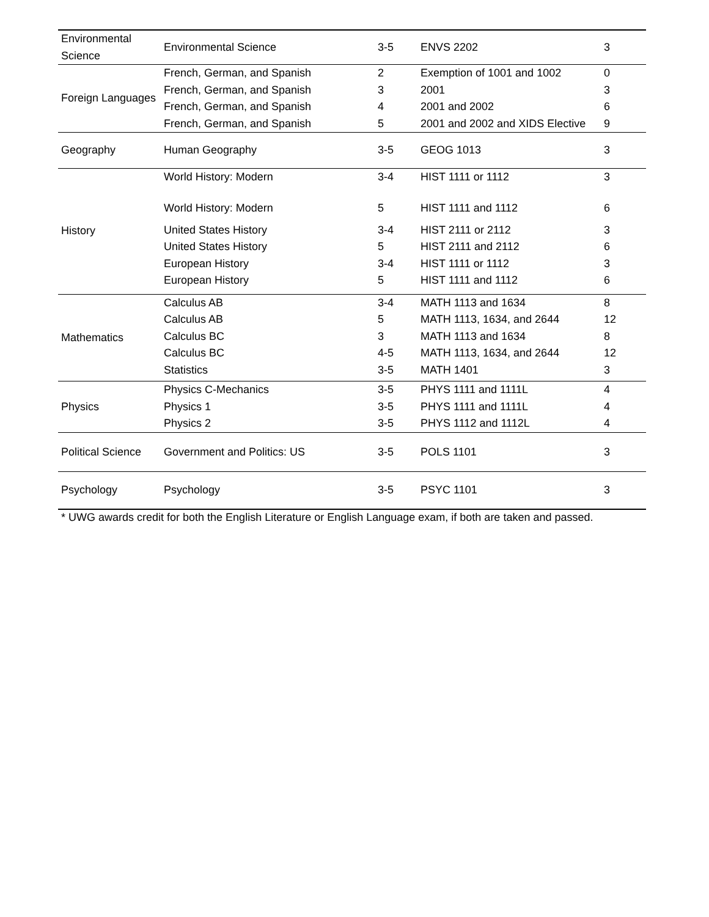| Environmental Science | Environmental Science | 3-5 | ENVS 2202 | 3 |
| Foreign Languages | French, German, and Spanish | 2 | Exemption of 1001 and 1002 | 0 |
| | French, German, and Spanish | 3 | 2001 | 3 |
| | French, German, and Spanish | 4 | 2001 and 2002 | 6 |
| | French, German, and Spanish | 5 | 2001 and 2002 and XIDS Elective | 9 |
| Geography | Human Geography | 3-5 | GEOG 1013 | 3 |
| History | World History: Modern | 3-4 | HIST 1111 or 1112 | 3 |
| | World History: Modern | 5 | HIST 1111 and 1112 | 6 |
| | United States History | 3-4 | HIST 2111 or 2112 | 3 |
| | United States History | 5 | HIST 2111 and 2112 | 6 |
| | European History | 3-4 | HIST 1111 or 1112 | 3 |
| | European History | 5 | HIST 1111 and 1112 | 6 |
| Mathematics | Calculus AB | 3-4 | MATH 1113 and 1634 | 8 |
| | Calculus AB | 5 | MATH 1113, 1634, and 2644 | 12 |
| | Calculus BC | 3 | MATH 1113 and 1634 | 8 |
| | Calculus BC | 4-5 | MATH 1113, 1634, and 2644 | 12 |
| | Statistics | 3-5 | MATH 1401 | 3 |
| Physics | Physics C-Mechanics | 3-5 | PHYS 1111 and 1111L | 4 |
| | Physics 1 | 3-5 | PHYS 1111 and 1111L | 4 |
| | Physics 2 | 3-5 | PHYS 1112 and 1112L | 4 |
| Political Science | Government and Politics: US | 3-5 | POLS 1101 | 3 |
| Psychology | Psychology | 3-5 | PSYC 1101 | 3 |
* UWG awards credit for both the English Literature or English Language exam, if both are taken and passed.